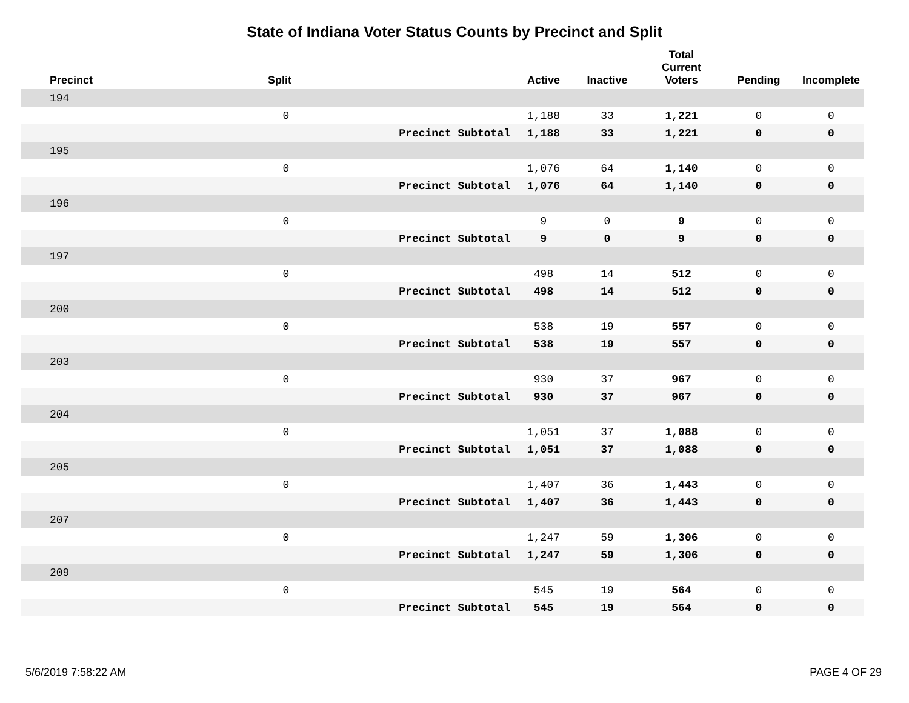State of Indiana Voter Status Counts by Precinct and Split
| Precinct | Split | | Active | Inactive | Total Current Voters | Pending | Incomplete |
| --- | --- | --- | --- | --- | --- | --- | --- |
| 194 | | | | | | | |
| | 0 | | 1,188 | 33 | 1,221 | 0 | 0 |
| | | Precinct Subtotal | 1,188 | 33 | 1,221 | 0 | 0 |
| 195 | | | | | | | |
| | 0 | | 1,076 | 64 | 1,140 | 0 | 0 |
| | | Precinct Subtotal | 1,076 | 64 | 1,140 | 0 | 0 |
| 196 | | | | | | | |
| | 0 | | 9 | 0 | 9 | 0 | 0 |
| | | Precinct Subtotal | 9 | 0 | 9 | 0 | 0 |
| 197 | | | | | | | |
| | 0 | | 498 | 14 | 512 | 0 | 0 |
| | | Precinct Subtotal | 498 | 14 | 512 | 0 | 0 |
| 200 | | | | | | | |
| | 0 | | 538 | 19 | 557 | 0 | 0 |
| | | Precinct Subtotal | 538 | 19 | 557 | 0 | 0 |
| 203 | | | | | | | |
| | 0 | | 930 | 37 | 967 | 0 | 0 |
| | | Precinct Subtotal | 930 | 37 | 967 | 0 | 0 |
| 204 | | | | | | | |
| | 0 | | 1,051 | 37 | 1,088 | 0 | 0 |
| | | Precinct Subtotal | 1,051 | 37 | 1,088 | 0 | 0 |
| 205 | | | | | | | |
| | 0 | | 1,407 | 36 | 1,443 | 0 | 0 |
| | | Precinct Subtotal | 1,407 | 36 | 1,443 | 0 | 0 |
| 207 | | | | | | | |
| | 0 | | 1,247 | 59 | 1,306 | 0 | 0 |
| | | Precinct Subtotal | 1,247 | 59 | 1,306 | 0 | 0 |
| 209 | | | | | | | |
| | 0 | | 545 | 19 | 564 | 0 | 0 |
| | | Precinct Subtotal | 545 | 19 | 564 | 0 | 0 |
5/6/2019 7:58:22 AM PAGE 4 OF 29